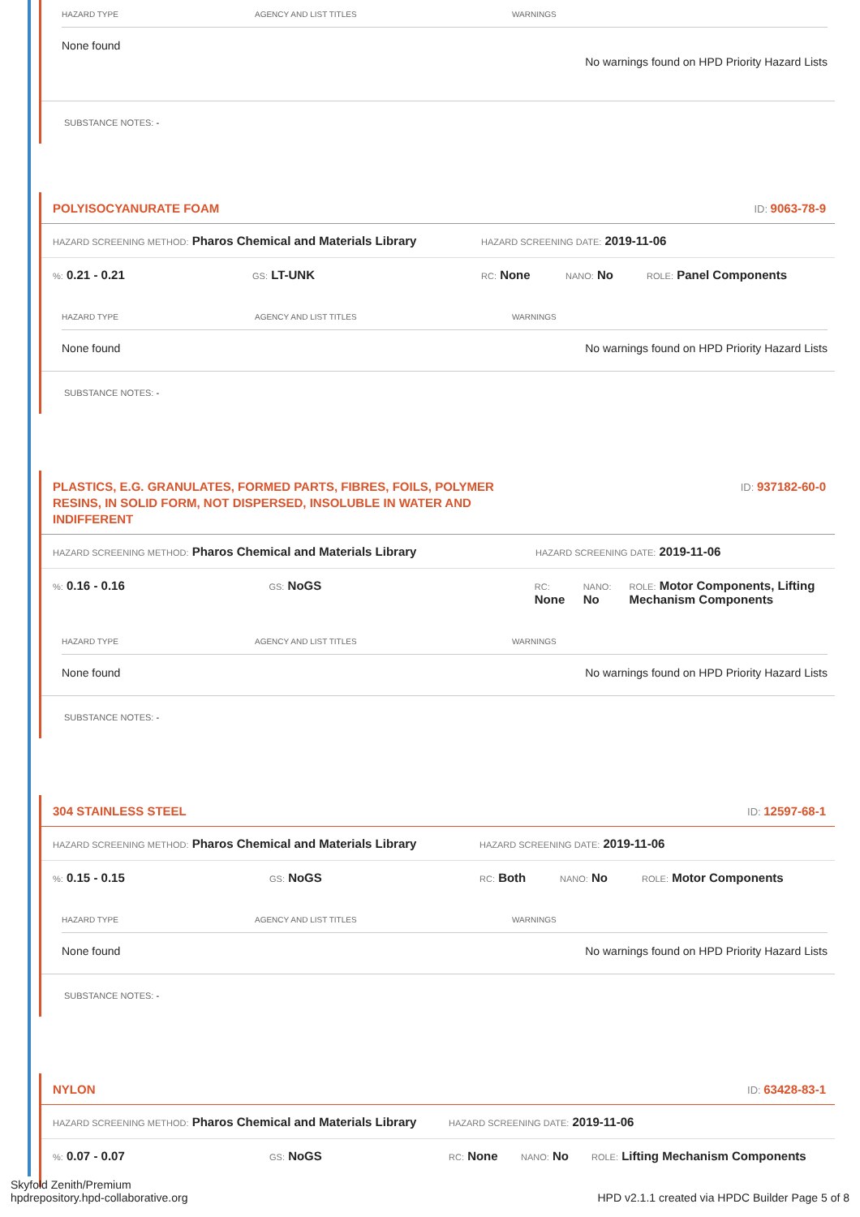| HAZARD TYPE | AGENCY AND LIST TITLES | WARNINGS |
| --- | --- | --- |
| None found | | No warnings found on HPD Priority Hazard Lists |
SUBSTANCE NOTES: -
POLYISOCYANURATE FOAM ID: 9063-78-9
HAZARD SCREENING METHOD: Pharos Chemical and Materials Library HAZARD SCREENING DATE: 2019-11-06
%: 0.21 - 0.21 GS: LT-UNK RC: None NANO: No ROLE: Panel Components
| HAZARD TYPE | AGENCY AND LIST TITLES | WARNINGS |
| --- | --- | --- |
| None found | | No warnings found on HPD Priority Hazard Lists |
SUBSTANCE NOTES: -
PLASTICS, E.G. GRANULATES, FORMED PARTS, FIBRES, FOILS, POLYMER RESINS, IN SOLID FORM, NOT DISPERSED, INSOLUBLE IN WATER AND INDIFFERENT ID: 937182-60-0
HAZARD SCREENING METHOD: Pharos Chemical and Materials Library HAZARD SCREENING DATE: 2019-11-06
%: 0.16 - 0.16 GS: NoGS RC:
None NANO:
No ROLE: Motor Components, Lifting Mechanism Components
| HAZARD TYPE | AGENCY AND LIST TITLES | WARNINGS |
| --- | --- | --- |
| None found | | No warnings found on HPD Priority Hazard Lists |
SUBSTANCE NOTES: -
304 STAINLESS STEEL ID: 12597-68-1
HAZARD SCREENING METHOD: Pharos Chemical and Materials Library HAZARD SCREENING DATE: 2019-11-06
%: 0.15 - 0.15 GS: NoGS RC: Both NANO: No ROLE: Motor Components
| HAZARD TYPE | AGENCY AND LIST TITLES | WARNINGS |
| --- | --- | --- |
| None found | | No warnings found on HPD Priority Hazard Lists |
SUBSTANCE NOTES: -
NYLON ID: 63428-83-1
HAZARD SCREENING METHOD: Pharos Chemical and Materials Library HAZARD SCREENING DATE: 2019-11-06
%: 0.07 - 0.07 GS: NoGS RC: None NANO: No ROLE: Lifting Mechanism Components
Skyfold Zenith/Premium
hpdrepository.hpd-collaborative.org HPD v2.1.1 created via HPDC Builder Page 5 of 8